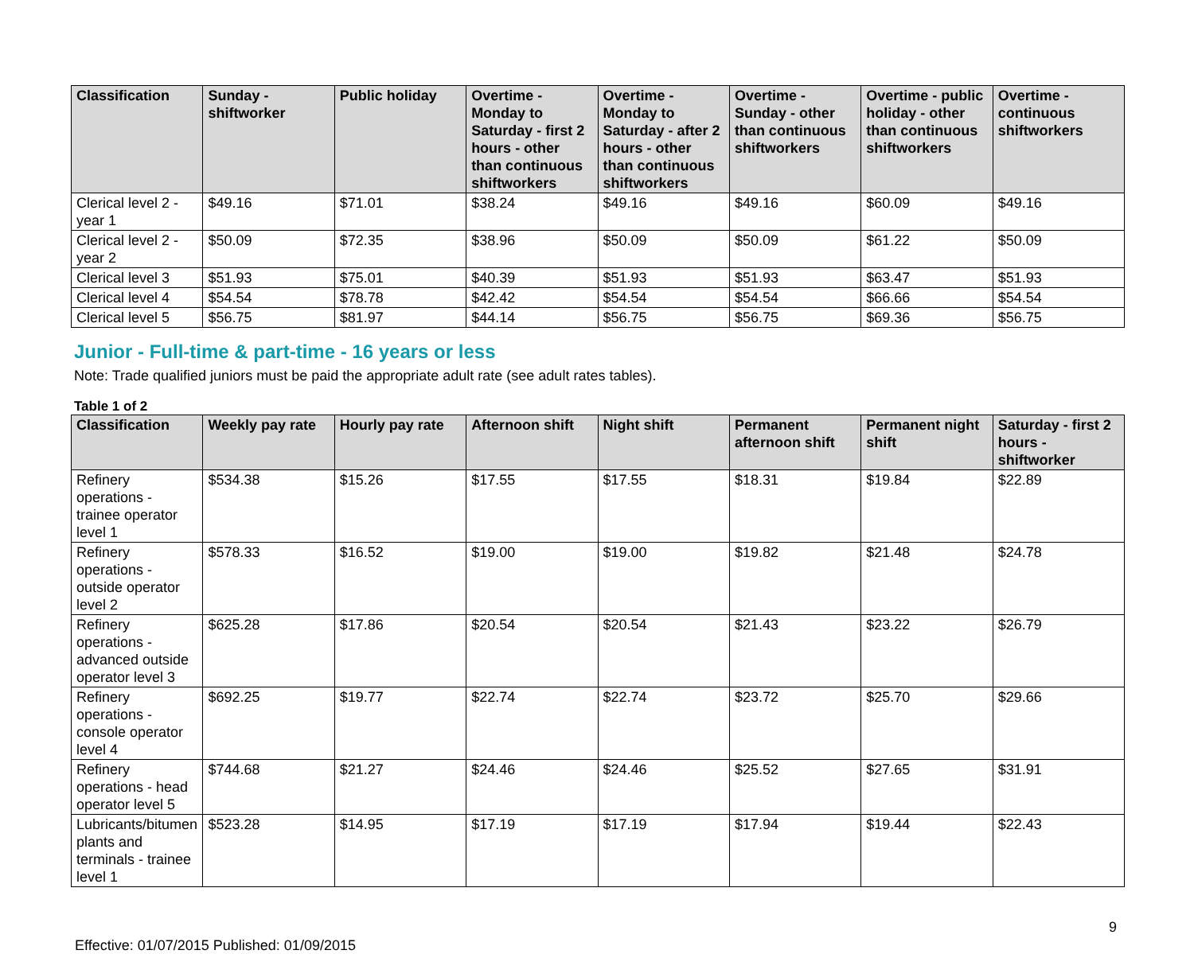| Classification | Sunday - shiftworker | Public holiday | Overtime - Monday to Saturday - first 2 hours - other than continuous shiftworkers | Overtime - Monday to Saturday - after 2 hours - other than continuous shiftworkers | Overtime - Sunday - other than continuous shiftworkers | Overtime - public holiday - other than continuous shiftworkers | Overtime - continuous shiftworkers |
| --- | --- | --- | --- | --- | --- | --- | --- |
| Clerical level 2 - year 1 | $49.16 | $71.01 | $38.24 | $49.16 | $49.16 | $60.09 | $49.16 |
| Clerical level 2 - year 2 | $50.09 | $72.35 | $38.96 | $50.09 | $50.09 | $61.22 | $50.09 |
| Clerical level 3 | $51.93 | $75.01 | $40.39 | $51.93 | $51.93 | $63.47 | $51.93 |
| Clerical level 4 | $54.54 | $78.78 | $42.42 | $54.54 | $54.54 | $66.66 | $54.54 |
| Clerical level 5 | $56.75 | $81.97 | $44.14 | $56.75 | $56.75 | $69.36 | $56.75 |
Junior - Full-time & part-time - 16 years or less
Note: Trade qualified juniors must be paid the appropriate adult rate (see adult rates tables).
Table 1 of 2
| Classification | Weekly pay rate | Hourly pay rate | Afternoon shift | Night shift | Permanent afternoon shift | Permanent night shift | Saturday - first 2 hours - shiftworker |
| --- | --- | --- | --- | --- | --- | --- | --- |
| Refinery operations - trainee operator level 1 | $534.38 | $15.26 | $17.55 | $17.55 | $18.31 | $19.84 | $22.89 |
| Refinery operations - outside operator level 2 | $578.33 | $16.52 | $19.00 | $19.00 | $19.82 | $21.48 | $24.78 |
| Refinery operations - advanced outside operator level 3 | $625.28 | $17.86 | $20.54 | $20.54 | $21.43 | $23.22 | $26.79 |
| Refinery operations - console operator level 4 | $692.25 | $19.77 | $22.74 | $22.74 | $23.72 | $25.70 | $29.66 |
| Refinery operations - head operator level 5 | $744.68 | $21.27 | $24.46 | $24.46 | $25.52 | $27.65 | $31.91 |
| Lubricants/bitumen plants and terminals - trainee level 1 | $523.28 | $14.95 | $17.19 | $17.19 | $17.94 | $19.44 | $22.43 |
9
Effective: 01/07/2015 Published: 01/09/2015